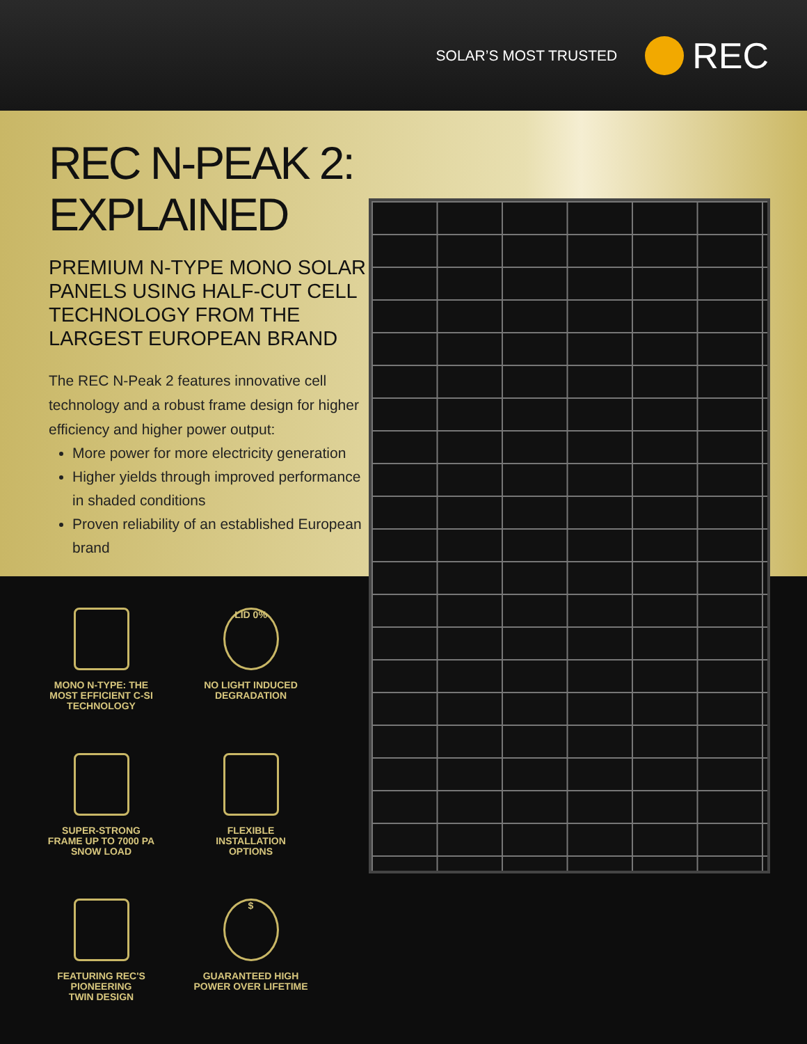SOLAR’S MOST TRUSTED
REC
REC N-PEAK 2:
EXPLAINED
PREMIUM N-TYPE MONO SOLAR PANELS USING HALF-CUT CELL TECHNOLOGY FROM THE LARGEST EUROPEAN BRAND
The REC N-Peak 2 features innovative cell technology and a robust frame design for higher efficiency and higher power output:
More power for more electricity generation
Higher yields through improved performance in shaded conditions
Proven reliability of an established European brand
MONO N-TYPE: THE
MOST EFFICIENT C-SI
TECHNOLOGY
LID 0%
NO LIGHT INDUCED
DEGRADATION
SUPER-STRONG
FRAME UP TO 7000 PA
SNOW LOAD
FLEXIBLE
INSTALLATION
OPTIONS
FEATURING REC'S
PIONEERING
TWIN DESIGN
$
GUARANTEED HIGH
POWER OVER LIFETIME